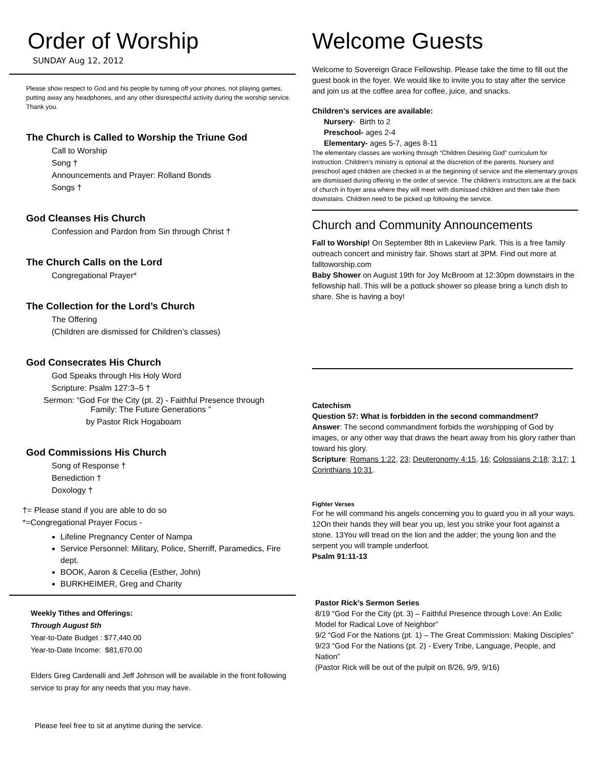Order of Worship
SUNDAY Aug 12, 2012
Please show respect to God and his people by turning off your phones, not playing games, putting away any headphones, and any other disrespectful activity during the worship service. Thank you.
The Church is Called to Worship the Triune God
Call to Worship
Song †
Announcements and Prayer: Rolland Bonds
Songs †
God Cleanses His Church
Confession and Pardon from Sin through Christ †
The Church Calls on the Lord
Congregational Prayer*
The Collection for the Lord’s Church
The Offering
(Children are dismissed for Children’s classes)
God Consecrates His Church
God Speaks through His Holy Word
Scripture: Psalm 127:3–5 †
Sermon: “God For the City (pt. 2) - Faithful Presence through
Family: The Future Generations ”
by Pastor Rick Hogaboam
God Commissions His Church
Song of Response †
Benediction †
Doxology †
†= Please stand if you are able to do so
*=Congregational Prayer Focus -
Lifeline Pregnancy Center of Nampa
Service Personnel: Military, Police, Sherriff, Paramedics, Fire dept.
BOOK, Aaron & Cecelia (Esther, John)
BURKHEIMER, Greg and Charity
Weekly Tithes and Offerings:
Through August 5th
Year-to-Date Budget : $77,440.00
Year-to-Date Income: $81,670.00
Elders Greg Cardenalli and Jeff Johnson will be available in the front following service to pray for any needs that you may have.
Please feel free to sit at anytime during the service.
Welcome Guests
Welcome to Sovereign Grace Fellowship. Please take the time to fill out the guest book in the foyer. We would like to invite you to stay after the service and join us at the coffee area for coffee, juice, and snacks.
Children’s services are available:
Nursery- Birth to 2
Preschool- ages 2-4
Elementary- ages 5-7, ages 8-11
The elementary classes are working through “Children Desiring God” curriculum for instruction. Children’s ministry is optional at the discretion of the parents. Nursery and preschool aged children are checked in at the beginning of service and the elementary groups are dismissed during offering in the order of service. The children’s instructors are at the back of church in foyer area where they will meet with dismissed children and then take them downstairs. Children need to be picked up following the service.
Church and Community Announcements
Fall to Worship! On September 8th in Lakeview Park. This is a free family outreach concert and ministry fair. Shows start at 3PM. Find out more at falltoworship.com
Baby Shower on August 19th for Joy McBroom at 12:30pm downstairs in the fellowship hall. This will be a potluck shower so please bring a lunch dish to share. She is having a boy!
Catechism
Question 57: What is forbidden in the second commandment?
Answer: The second commandment forbids the worshipping of God by images, or any other way that draws the heart away from his glory rather than toward his glory.
Scripture: Romans 1:22, 23; Deuteronomy 4:15, 16; Colossians 2:18; 3:17; 1 Corinthians 10:31.
Fighter Verses
For he will command his angels concerning you to guard you in all your ways. 12On their hands they will bear you up, lest you strike your foot against a stone. 13You will tread on the lion and the adder; the young lion and the serpent you will trample underfoot.
Psalm 91:11-13
Pastor Rick’s Sermon Series
8/19 “God For the City (pt. 3) – Faithful Presence through Love: An Exilic Model for Radical Love of Neighbor”
9/2 “God For the Nations (pt. 1) – The Great Commission: Making Disciples”
9/23 “God For the Nations (pt. 2) - Every Tribe, Language, People, and Nation”
(Pastor Rick will be out of the pulpit on 8/26, 9/9, 9/16)